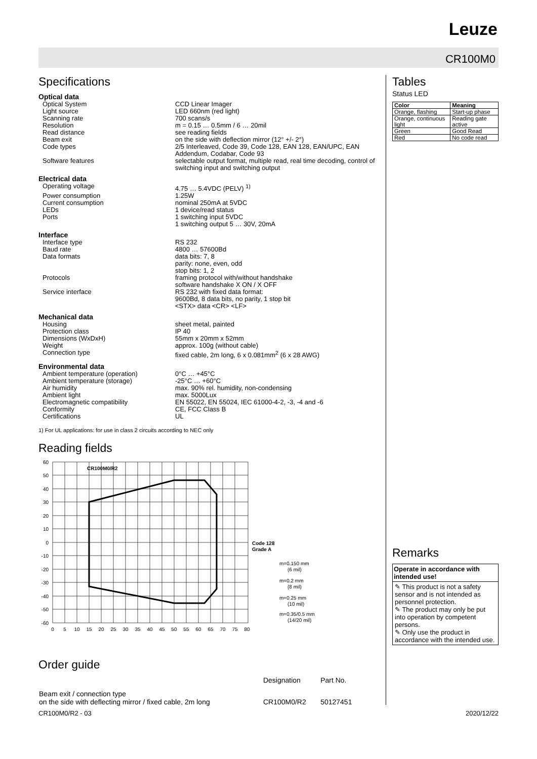Leuze
CR100M0
Specifications
Optical data
Optical System CCD Linear Imager
Light source LED 660nm (red light)
Scanning rate 700 scans/s
Resolution m = 0.15 … 0.5mm / 6 … 20mil
Read distance see reading fields
Beam exit on the side with deflection mirror (12° +/- 2°)
Code types 2/5 Interleaved, Code 39, Code 128, EAN 128, EAN/UPC, EAN Addendum, Codabar, Code 93
Software features selectable output format, multiple read, real time decoding, control of switching input and switching output
Electrical data
Operating voltage 4.75 … 5.4VDC (PELV) <sup>1)</sup>
Power consumption 1.25W
Current consumption nominal 250mA at 5VDC
LEDs 1 device/read status
Ports 1 switching input 5VDC
1 switching output 5 … 30V, 20mA
Interface
Interface type RS 232
Baud rate 4800 … 57600Bd
Data formats data bits: 7, 8
parity: none, even, odd
stop bits: 1, 2
Protocols framing protocol with/without handshake
software handshake X ON / X OFF
Service interface RS 232 with fixed data format:
9600Bd, 8 data bits, no parity, 1 stop bit
<STX> data <CR> <LF>
Mechanical data
Housing sheet metal, painted
Protection class IP 40
Dimensions (WxDxH) 55mm x 20mm x 52mm
Weight approx. 100g (without cable)
Connection type fixed cable, 2m long, 6 x 0.081mm<sup>2</sup> (6 x 28 AWG)
Environmental data
Ambient temperature (operation) 0°C … +45°C
Ambient temperature (storage) -25°C … +60°C
Air humidity max. 90% rel. humidity, non-condensing
Ambient light max. 5000Lux
Electromagnetic compatibility EN 55022, EN 55024, IEC 61000-4-2, -3, -4 and -6
Conformity CE, FCC Class B
Certifications UL
1) For UL applications: for use in class 2 circuits according to NEC only
Reading fields
CR100M0/R2
Code 128
Grade A
m=0.150 mm
(6 mil)
m=0.2 mm
(8 mil)
m=0.25 mm
(10 mil)
m=0.35/0.5 mm
(14/20 mil)
60
50
40
30
20
10
0
-10
-20
-30
-40
-50
-60
0
5
10
15
20
25
30
35
40
45
50
55
60
65
70
75
80
Order guide
| | Designation | Part No. |
| --- | --- | --- |
| Beam exit / connection type on the side with deflecting mirror / fixed cable, 2m long | CR100M0/R2 | 50127451 |
Tables
Status LED
| Color | Meaning |
| --- | --- |
| Orange, flashing | Start-up phase |
| Orange, continuous light | Reading gate active |
| Green | Good Read |
| Red | No code read |
Remarks
Operate in accordance with intended use!
✎ This product is not a safety sensor and is not intended as personnel protection.
✎ The product may only be put into operation by competent persons.
✎ Only use the product in accordance with the intended use.
CR100M0/R2 - 03 2020/12/22